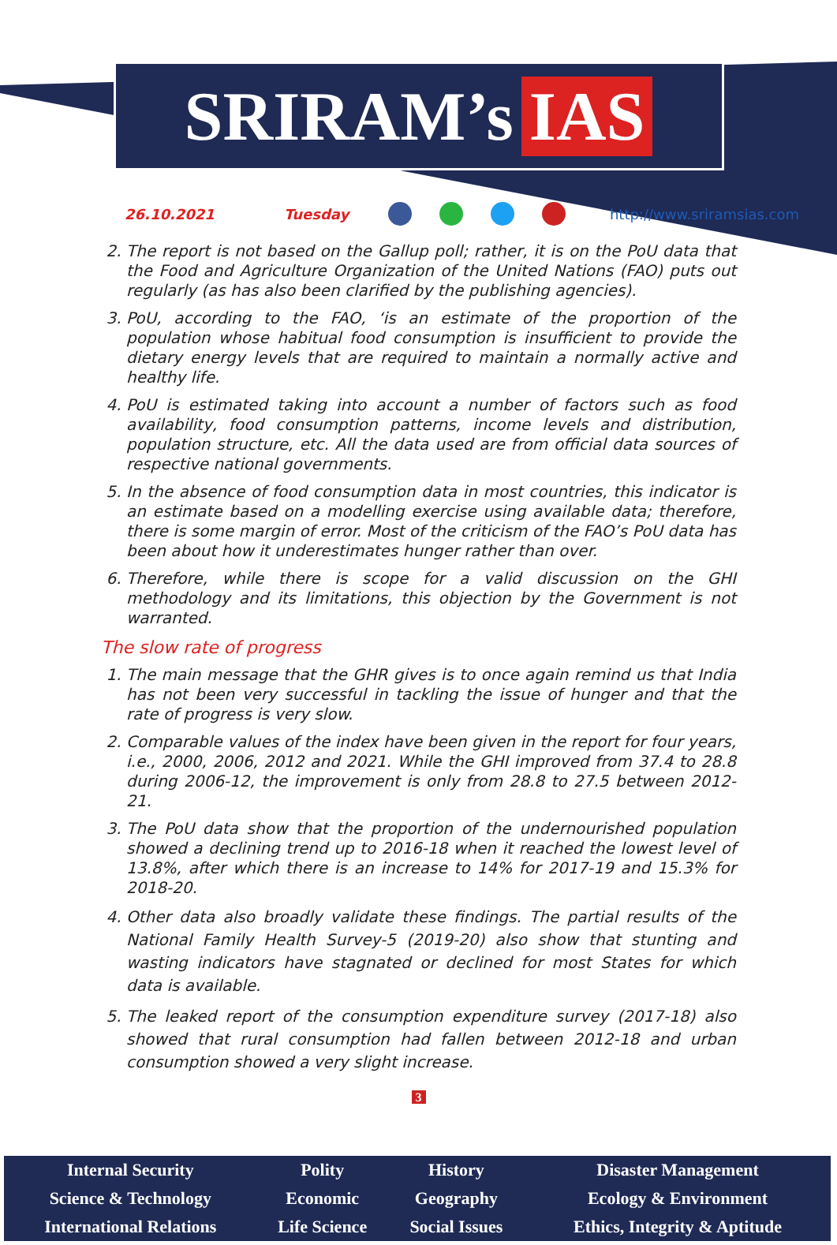SRIRAM’s IAS
26.10.2021 Tuesday http://www.sriramsias.com
2. The report is not based on the Gallup poll; rather, it is on the PoU data that the Food and Agriculture Organization of the United Nations (FAO) puts out regularly (as has also been clarified by the publishing agencies).
3. PoU, according to the FAO, ‘is an estimate of the proportion of the population whose habitual food consumption is insufficient to provide the dietary energy levels that are required to maintain a normally active and healthy life.
4. PoU is estimated taking into account a number of factors such as food availability, food consumption patterns, income levels and distribution, population structure, etc. All the data used are from official data sources of respective national governments.
5. In the absence of food consumption data in most countries, this indicator is an estimate based on a modelling exercise using available data; therefore, there is some margin of error. Most of the criticism of the FAO’s PoU data has been about how it underestimates hunger rather than over.
6. Therefore, while there is scope for a valid discussion on the GHI methodology and its limitations, this objection by the Government is not warranted.
The slow rate of progress
1. The main message that the GHR gives is to once again remind us that India has not been very successful in tackling the issue of hunger and that the rate of progress is very slow.
2. Comparable values of the index have been given in the report for four years, i.e., 2000, 2006, 2012 and 2021. While the GHI improved from 37.4 to 28.8 during 2006-12, the improvement is only from 28.8 to 27.5 between 2012-21.
3. The PoU data show that the proportion of the undernourished population showed a declining trend up to 2016-18 when it reached the lowest level of 13.8%, after which there is an increase to 14% for 2017-19 and 15.3% for 2018-20.
4. Other data also broadly validate these findings. The partial results of the National Family Health Survey-5 (2019-20) also show that stunting and wasting indicators have stagnated or declined for most States for which data is available.
5. The leaked report of the consumption expenditure survey (2017-18) also showed that rural consumption had fallen between 2012-18 and urban consumption showed a very slight increase.
3
| Internal Security | Polity | History | Disaster Management |
| Science & Technology | Economic | Geography | Ecology & Environment |
| International Relations | Life Science | Social Issues | Ethics, Integrity & Aptitude |